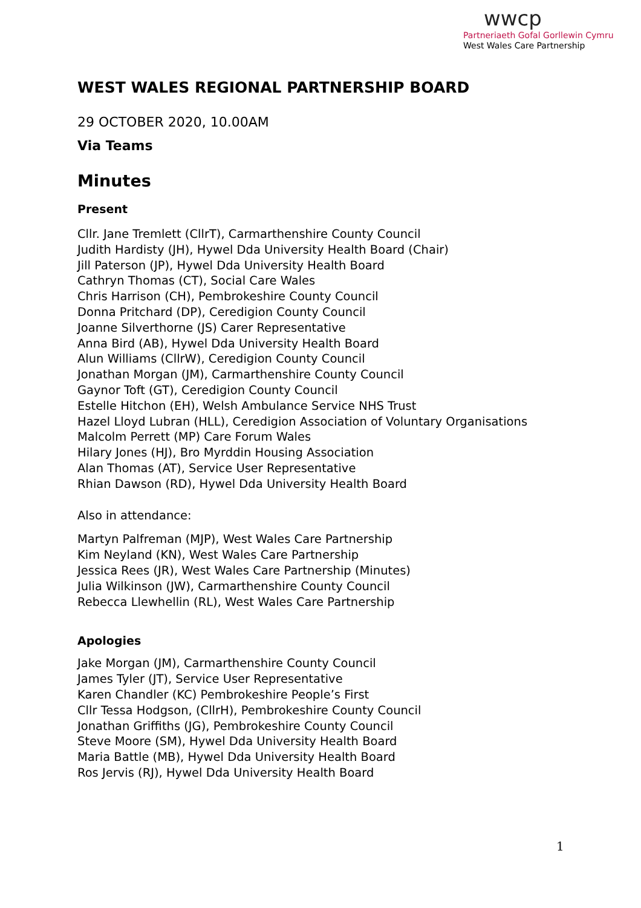wwcp
Partneriaeth Gofal Gorllewin Cymru
West Wales Care Partnership
WEST WALES REGIONAL PARTNERSHIP BOARD
29 OCTOBER 2020, 10.00AM
Via Teams
Minutes
Present
Cllr. Jane Tremlett (CllrT), Carmarthenshire County Council
Judith Hardisty (JH), Hywel Dda University Health Board (Chair)
Jill Paterson (JP), Hywel Dda University Health Board
Cathryn Thomas (CT), Social Care Wales
Chris Harrison (CH), Pembrokeshire County Council
Donna Pritchard (DP), Ceredigion County Council
Joanne Silverthorne (JS) Carer Representative
Anna Bird (AB), Hywel Dda University Health Board
Alun Williams (CllrW), Ceredigion County Council
Jonathan Morgan (JM), Carmarthenshire County Council
Gaynor Toft (GT), Ceredigion County Council
Estelle Hitchon (EH), Welsh Ambulance Service NHS Trust
Hazel Lloyd Lubran (HLL), Ceredigion Association of Voluntary Organisations
Malcolm Perrett (MP) Care Forum Wales
Hilary Jones (HJ), Bro Myrddin Housing Association
Alan Thomas (AT), Service User Representative
Rhian Dawson (RD), Hywel Dda University Health Board
Also in attendance:
Martyn Palfreman (MJP), West Wales Care Partnership
Kim Neyland (KN), West Wales Care Partnership
Jessica Rees (JR), West Wales Care Partnership (Minutes)
Julia Wilkinson (JW), Carmarthenshire County Council
Rebecca Llewhellin (RL), West Wales Care Partnership
Apologies
Jake Morgan (JM), Carmarthenshire County Council
James Tyler (JT), Service User Representative
Karen Chandler (KC) Pembrokeshire People’s First
Cllr Tessa Hodgson, (CllrH), Pembrokeshire County Council
Jonathan Griffiths (JG), Pembrokeshire County Council
Steve Moore (SM), Hywel Dda University Health Board
Maria Battle (MB), Hywel Dda University Health Board
Ros Jervis (RJ), Hywel Dda University Health Board
1